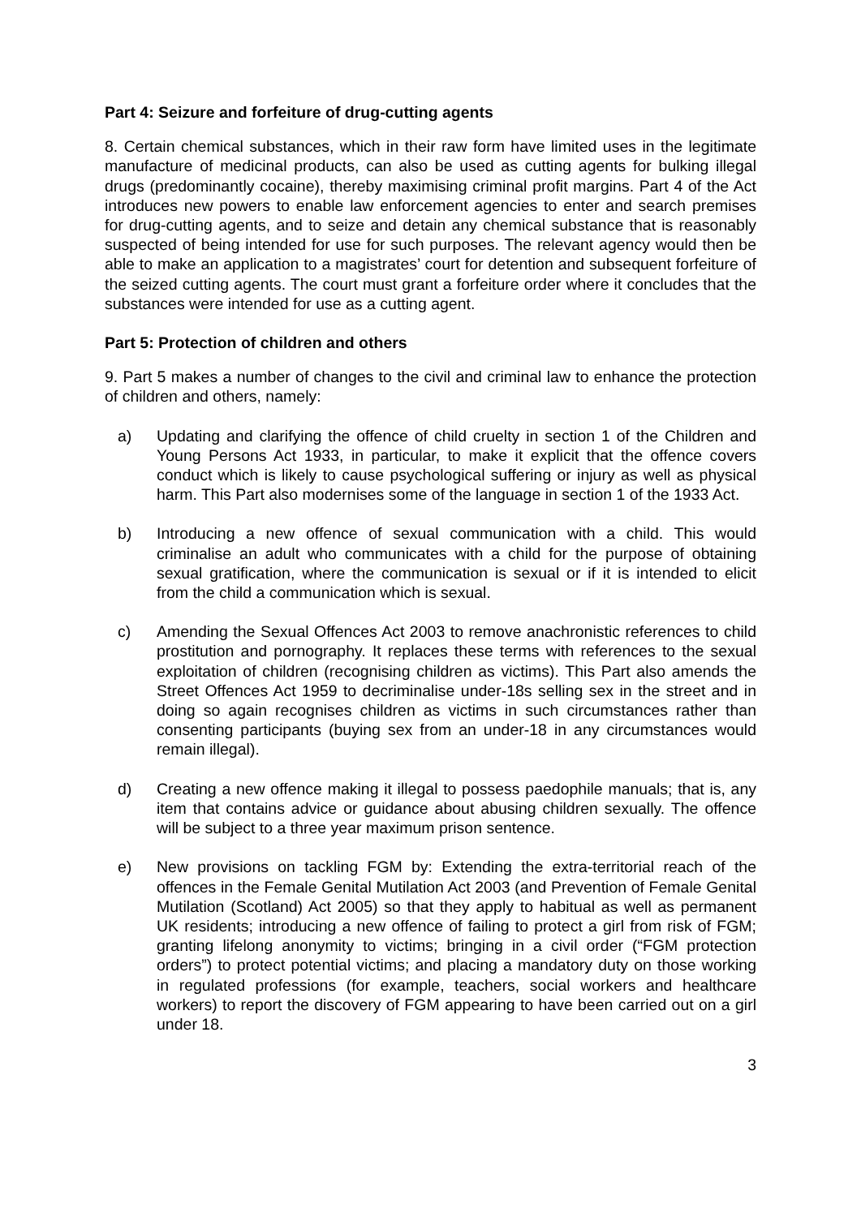Part 4: Seizure and forfeiture of drug-cutting agents
8. Certain chemical substances, which in their raw form have limited uses in the legitimate manufacture of medicinal products, can also be used as cutting agents for bulking illegal drugs (predominantly cocaine), thereby maximising criminal profit margins. Part 4 of the Act introduces new powers to enable law enforcement agencies to enter and search premises for drug-cutting agents, and to seize and detain any chemical substance that is reasonably suspected of being intended for use for such purposes. The relevant agency would then be able to make an application to a magistrates’ court for detention and subsequent forfeiture of the seized cutting agents. The court must grant a forfeiture order where it concludes that the substances were intended for use as a cutting agent.
Part 5: Protection of children and others
9. Part 5 makes a number of changes to the civil and criminal law to enhance the protection of children and others, namely:
a) Updating and clarifying the offence of child cruelty in section 1 of the Children and Young Persons Act 1933, in particular, to make it explicit that the offence covers conduct which is likely to cause psychological suffering or injury as well as physical harm. This Part also modernises some of the language in section 1 of the 1933 Act.
b) Introducing a new offence of sexual communication with a child. This would criminalise an adult who communicates with a child for the purpose of obtaining sexual gratification, where the communication is sexual or if it is intended to elicit from the child a communication which is sexual.
c) Amending the Sexual Offences Act 2003 to remove anachronistic references to child prostitution and pornography. It replaces these terms with references to the sexual exploitation of children (recognising children as victims). This Part also amends the Street Offences Act 1959 to decriminalise under-18s selling sex in the street and in doing so again recognises children as victims in such circumstances rather than consenting participants (buying sex from an under-18 in any circumstances would remain illegal).
d) Creating a new offence making it illegal to possess paedophile manuals; that is, any item that contains advice or guidance about abusing children sexually. The offence will be subject to a three year maximum prison sentence.
e) New provisions on tackling FGM by: Extending the extra-territorial reach of the offences in the Female Genital Mutilation Act 2003 (and Prevention of Female Genital Mutilation (Scotland) Act 2005) so that they apply to habitual as well as permanent UK residents; introducing a new offence of failing to protect a girl from risk of FGM; granting lifelong anonymity to victims; bringing in a civil order (“FGM protection orders”) to protect potential victims; and placing a mandatory duty on those working in regulated professions (for example, teachers, social workers and healthcare workers) to report the discovery of FGM appearing to have been carried out on a girl under 18.
3